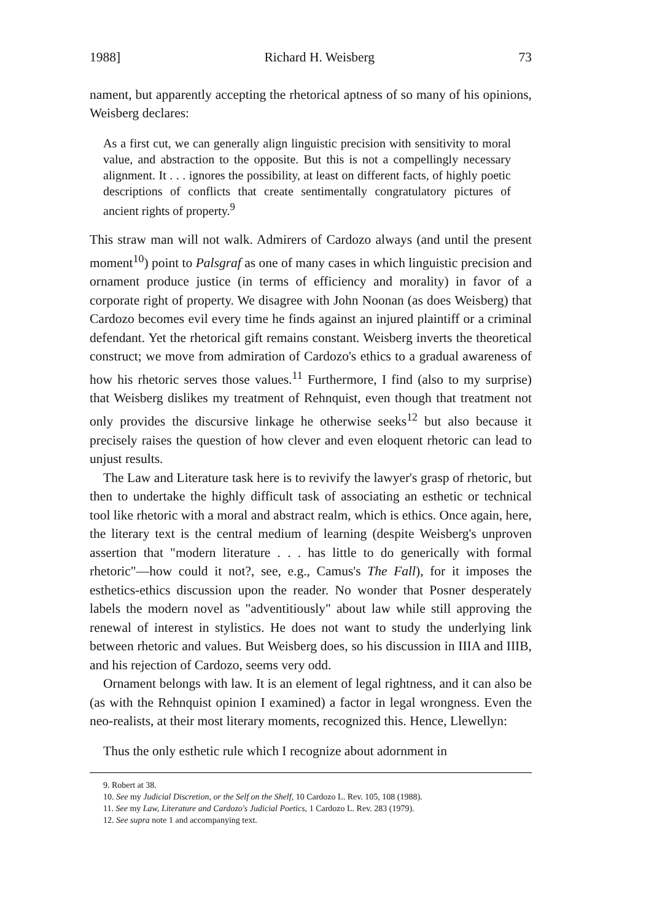1988] Richard H. Weisberg 73
nament, but apparently accepting the rhetorical aptness of so many of his opinions, Weisberg declares:
As a first cut, we can generally align linguistic precision with sensitivity to moral value, and abstraction to the opposite. But this is not a compellingly necessary alignment. It . . . ignores the possibility, at least on different facts, of highly poetic descriptions of conflicts that create sentimentally congratulatory pictures of ancient rights of property.<sup>9</sup>
This straw man will not walk. Admirers of Cardozo always (and until the present moment<sup>10</sup>) point to Palsgraf as one of many cases in which linguistic precision and ornament produce justice (in terms of efficiency and morality) in favor of a corporate right of property. We disagree with John Noonan (as does Weisberg) that Cardozo becomes evil every time he finds against an injured plaintiff or a criminal defendant. Yet the rhetorical gift remains constant. Weisberg inverts the theoretical construct; we move from admiration of Cardozo's ethics to a gradual awareness of how his rhetoric serves those values.<sup>11</sup> Furthermore, I find (also to my surprise) that Weisberg dislikes my treatment of Rehnquist, even though that treatment not only provides the discursive linkage he otherwise seeks<sup>12</sup> but also because it precisely raises the question of how clever and even eloquent rhetoric can lead to unjust results.
The Law and Literature task here is to revivify the lawyer's grasp of rhetoric, but then to undertake the highly difficult task of associating an esthetic or technical tool like rhetoric with a moral and abstract realm, which is ethics. Once again, here, the literary text is the central medium of learning (despite Weisberg's unproven assertion that "modern literature . . . has little to do generically with formal rhetoric"—how could it not?, see, e.g., Camus's The Fall), for it imposes the esthetics-ethics discussion upon the reader. No wonder that Posner desperately labels the modern novel as "adventitiously" about law while still approving the renewal of interest in stylistics. He does not want to study the underlying link between rhetoric and values. But Weisberg does, so his discussion in IIIA and IIIB, and his rejection of Cardozo, seems very odd.
Ornament belongs with law. It is an element of legal rightness, and it can also be (as with the Rehnquist opinion I examined) a factor in legal wrongness. Even the neo-realists, at their most literary moments, recognized this. Hence, Llewellyn:
Thus the only esthetic rule which I recognize about adornment in
9. Robert at 38.
10. See my Judicial Discretion, or the Self on the Shelf, 10 Cardozo L. Rev. 105, 108 (1988).
11. See my Law, Literature and Cardozo's Judicial Poetics, 1 Cardozo L. Rev. 283 (1979).
12. See supra note 1 and accompanying text.